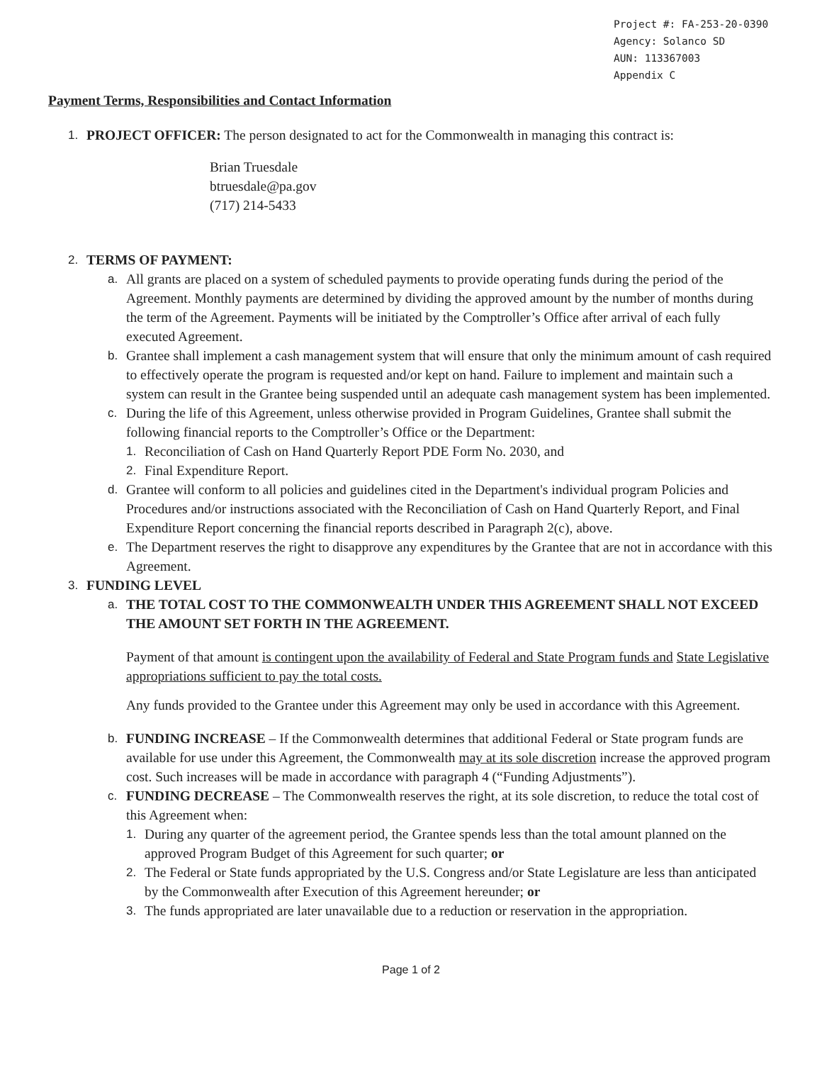Project #: FA-253-20-0390
Agency: Solanco SD
AUN: 113367003
Appendix C
Payment Terms, Responsibilities and Contact Information
1. PROJECT OFFICER: The person designated to act for the Commonwealth in managing this contract is:
Brian Truesdale
btruesdale@pa.gov
(717) 214-5433
2. TERMS OF PAYMENT:
a. All grants are placed on a system of scheduled payments to provide operating funds during the period of the Agreement. Monthly payments are determined by dividing the approved amount by the number of months during the term of the Agreement. Payments will be initiated by the Comptroller’s Office after arrival of each fully executed Agreement.
b. Grantee shall implement a cash management system that will ensure that only the minimum amount of cash required to effectively operate the program is requested and/or kept on hand. Failure to implement and maintain such a system can result in the Grantee being suspended until an adequate cash management system has been implemented.
c. During the life of this Agreement, unless otherwise provided in Program Guidelines, Grantee shall submit the following financial reports to the Comptroller’s Office or the Department:
1. Reconciliation of Cash on Hand Quarterly Report PDE Form No. 2030, and
2. Final Expenditure Report.
d. Grantee will conform to all policies and guidelines cited in the Department's individual program Policies and Procedures and/or instructions associated with the Reconciliation of Cash on Hand Quarterly Report, and Final Expenditure Report concerning the financial reports described in Paragraph 2(c), above.
e. The Department reserves the right to disapprove any expenditures by the Grantee that are not in accordance with this Agreement.
3. FUNDING LEVEL
a. THE TOTAL COST TO THE COMMONWEALTH UNDER THIS AGREEMENT SHALL NOT EXCEED THE AMOUNT SET FORTH IN THE AGREEMENT.
Payment of that amount is contingent upon the availability of Federal and State Program funds and State Legislative appropriations sufficient to pay the total costs.
Any funds provided to the Grantee under this Agreement may only be used in accordance with this Agreement.
b. FUNDING INCREASE – If the Commonwealth determines that additional Federal or State program funds are available for use under this Agreement, the Commonwealth may at its sole discretion increase the approved program cost. Such increases will be made in accordance with paragraph 4 (“Funding Adjustments”).
c. FUNDING DECREASE – The Commonwealth reserves the right, at its sole discretion, to reduce the total cost of this Agreement when:
1. During any quarter of the agreement period, the Grantee spends less than the total amount planned on the approved Program Budget of this Agreement for such quarter; or
2. The Federal or State funds appropriated by the U.S. Congress and/or State Legislature are less than anticipated by the Commonwealth after Execution of this Agreement hereunder; or
3. The funds appropriated are later unavailable due to a reduction or reservation in the appropriation.
Page 1 of 2